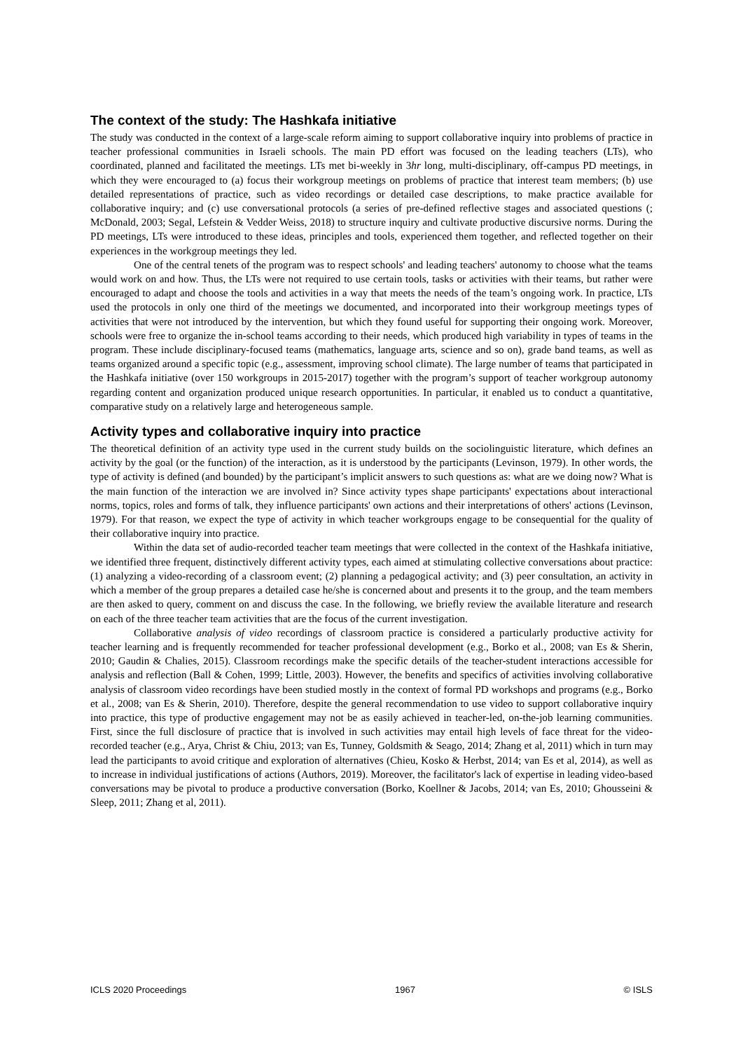The context of the study: The Hashkafa initiative
The study was conducted in the context of a large-scale reform aiming to support collaborative inquiry into problems of practice in teacher professional communities in Israeli schools. The main PD effort was focused on the leading teachers (LTs), who coordinated, planned and facilitated the meetings. LTs met bi-weekly in 3hr long, multi-disciplinary, off-campus PD meetings, in which they were encouraged to (a) focus their workgroup meetings on problems of practice that interest team members; (b) use detailed representations of practice, such as video recordings or detailed case descriptions, to make practice available for collaborative inquiry; and (c) use conversational protocols (a series of pre-defined reflective stages and associated questions (; McDonald, 2003; Segal, Lefstein & Vedder Weiss, 2018) to structure inquiry and cultivate productive discursive norms. During the PD meetings, LTs were introduced to these ideas, principles and tools, experienced them together, and reflected together on their experiences in the workgroup meetings they led.
One of the central tenets of the program was to respect schools' and leading teachers' autonomy to choose what the teams would work on and how. Thus, the LTs were not required to use certain tools, tasks or activities with their teams, but rather were encouraged to adapt and choose the tools and activities in a way that meets the needs of the team’s ongoing work. In practice, LTs used the protocols in only one third of the meetings we documented, and incorporated into their workgroup meetings types of activities that were not introduced by the intervention, but which they found useful for supporting their ongoing work. Moreover, schools were free to organize the in-school teams according to their needs, which produced high variability in types of teams in the program. These include disciplinary-focused teams (mathematics, language arts, science and so on), grade band teams, as well as teams organized around a specific topic (e.g., assessment, improving school climate). The large number of teams that participated in the Hashkafa initiative (over 150 workgroups in 2015-2017) together with the program’s support of teacher workgroup autonomy regarding content and organization produced unique research opportunities. In particular, it enabled us to conduct a quantitative, comparative study on a relatively large and heterogeneous sample.
Activity types and collaborative inquiry into practice
The theoretical definition of an activity type used in the current study builds on the sociolinguistic literature, which defines an activity by the goal (or the function) of the interaction, as it is understood by the participants (Levinson, 1979). In other words, the type of activity is defined (and bounded) by the participant’s implicit answers to such questions as: what are we doing now? What is the main function of the interaction we are involved in? Since activity types shape participants' expectations about interactional norms, topics, roles and forms of talk, they influence participants' own actions and their interpretations of others' actions (Levinson, 1979). For that reason, we expect the type of activity in which teacher workgroups engage to be consequential for the quality of their collaborative inquiry into practice.
Within the data set of audio-recorded teacher team meetings that were collected in the context of the Hashkafa initiative, we identified three frequent, distinctively different activity types, each aimed at stimulating collective conversations about practice: (1) analyzing a video-recording of a classroom event; (2) planning a pedagogical activity; and (3) peer consultation, an activity in which a member of the group prepares a detailed case he/she is concerned about and presents it to the group, and the team members are then asked to query, comment on and discuss the case. In the following, we briefly review the available literature and research on each of the three teacher team activities that are the focus of the current investigation.
Collaborative analysis of video recordings of classroom practice is considered a particularly productive activity for teacher learning and is frequently recommended for teacher professional development (e.g., Borko et al., 2008; van Es & Sherin, 2010; Gaudin & Chalies, 2015). Classroom recordings make the specific details of the teacher-student interactions accessible for analysis and reflection (Ball & Cohen, 1999; Little, 2003). However, the benefits and specifics of activities involving collaborative analysis of classroom video recordings have been studied mostly in the context of formal PD workshops and programs (e.g., Borko et al., 2008; van Es & Sherin, 2010). Therefore, despite the general recommendation to use video to support collaborative inquiry into practice, this type of productive engagement may not be as easily achieved in teacher-led, on-the-job learning communities. First, since the full disclosure of practice that is involved in such activities may entail high levels of face threat for the video-recorded teacher (e.g., Arya, Christ & Chiu, 2013; van Es, Tunney, Goldsmith & Seago, 2014; Zhang et al, 2011) which in turn may lead the participants to avoid critique and exploration of alternatives (Chieu, Kosko & Herbst, 2014; van Es et al, 2014), as well as to increase in individual justifications of actions (Authors, 2019). Moreover, the facilitator's lack of expertise in leading video-based conversations may be pivotal to produce a productive conversation (Borko, Koellner & Jacobs, 2014; van Es, 2010; Ghousseini & Sleep, 2011; Zhang et al, 2011).
ICLS 2020 Proceedings 1967 © ISLS